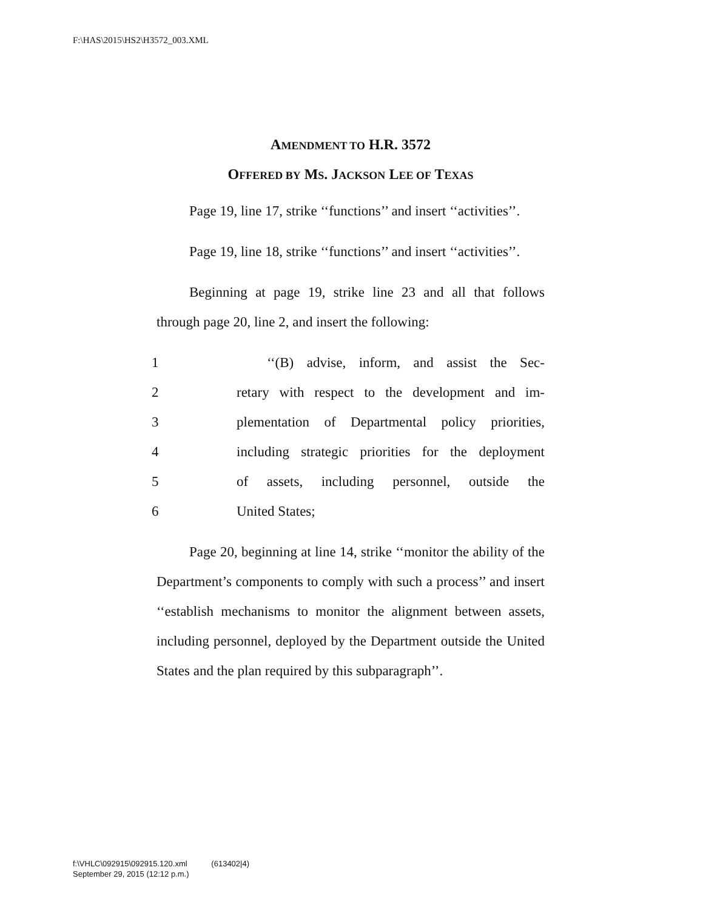F:\HAS\2015\HS2\H3572_003.XML
AMENDMENT TO H.R. 3572
OFFERED BY MS. JACKSON LEE OF TEXAS
Page 19, line 17, strike ‘‘functions’’ and insert ‘‘activities’’.
Page 19, line 18, strike ‘‘functions’’ and insert ‘‘activities’’.
Beginning at page 19, strike line 23 and all that follows through page 20, line 2, and insert the following:
1 ‘‘(B) advise, inform, and assist the Sec-
2 retary with respect to the development and im-
3 plementation of Departmental policy priorities,
4 including strategic priorities for the deployment
5 of assets, including personnel, outside the
6 United States;
Page 20, beginning at line 14, strike ‘‘monitor the ability of the Department’s components to comply with such a process’’ and insert ‘‘establish mechanisms to monitor the alignment between assets, including personnel, deployed by the Department outside the United States and the plan required by this subparagraph’’.
f:\VHLC\092915\092915.120.xml (613402|4)
September 29, 2015 (12:12 p.m.)